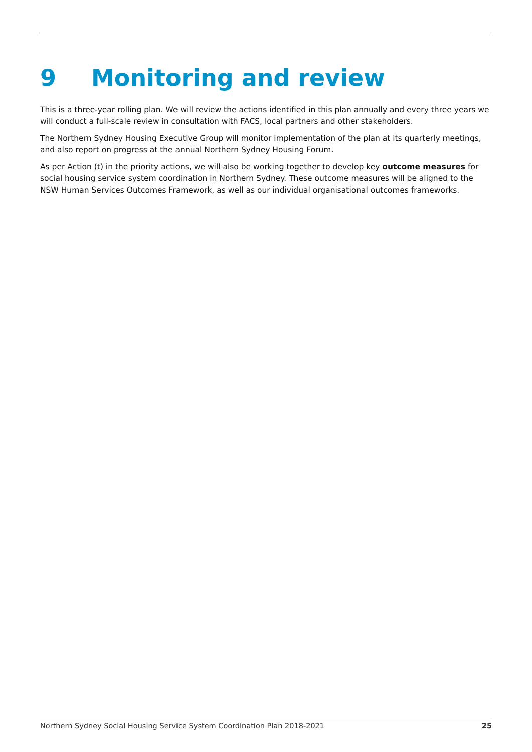9 Monitoring and review
This is a three-year rolling plan. We will review the actions identified in this plan annually and every three years we will conduct a full-scale review in consultation with FACS, local partners and other stakeholders.
The Northern Sydney Housing Executive Group will monitor implementation of the plan at its quarterly meetings, and also report on progress at the annual Northern Sydney Housing Forum.
As per Action (t) in the priority actions, we will also be working together to develop key outcome measures for social housing service system coordination in Northern Sydney. These outcome measures will be aligned to the NSW Human Services Outcomes Framework, as well as our individual organisational outcomes frameworks.
Northern Sydney Social Housing Service System Coordination Plan 2018-2021 25